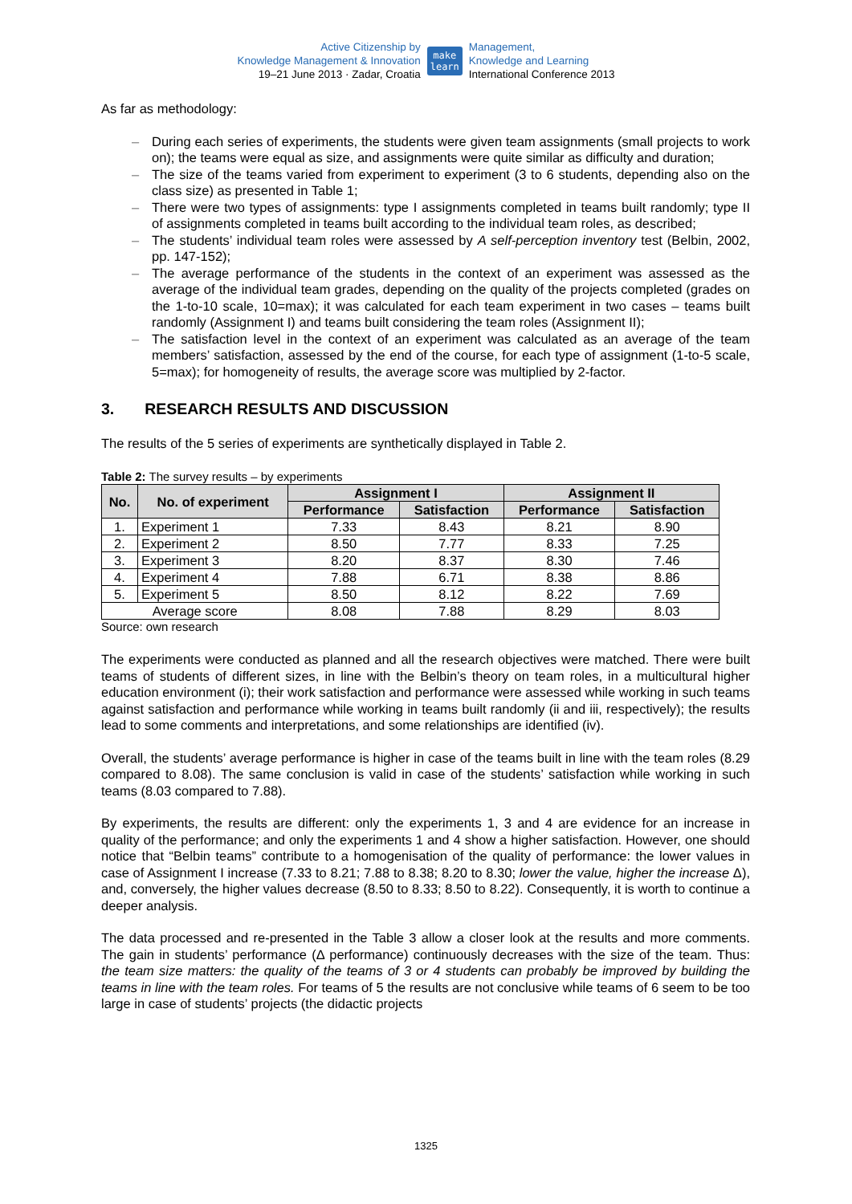Active Citizenship by
Knowledge Management & Innovation
19–21 June 2013 · Zadar, Croatia
make
learn
Management,
Knowledge and Learning
International Conference 2013
As far as methodology:
– During each series of experiments, the students were given team assignments (small projects to work on); the teams were equal as size, and assignments were quite similar as difficulty and duration;
– The size of the teams varied from experiment to experiment (3 to 6 students, depending also on the class size) as presented in Table 1;
– There were two types of assignments: type I assignments completed in teams built randomly; type II of assignments completed in teams built according to the individual team roles, as described;
– The students’ individual team roles were assessed by A self-perception inventory test (Belbin, 2002, pp. 147-152);
– The average performance of the students in the context of an experiment was assessed as the average of the individual team grades, depending on the quality of the projects completed (grades on the 1-to-10 scale, 10=max); it was calculated for each team experiment in two cases – teams built randomly (Assignment I) and teams built considering the team roles (Assignment II);
– The satisfaction level in the context of an experiment was calculated as an average of the team members’ satisfaction, assessed by the end of the course, for each type of assignment (1-to-5 scale, 5=max); for homogeneity of results, the average score was multiplied by 2-factor.
3. RESEARCH RESULTS AND DISCUSSION
The results of the 5 series of experiments are synthetically displayed in Table 2.
Table 2: The survey results – by experiments
| No. | No. of experiment | Assignment I | | Assignment II | |
| --- | --- | --- | --- | --- | --- |
| | | Performance | Satisfaction | Performance | Satisfaction |
| 1. | Experiment 1 | 7.33 | 8.43 | 8.21 | 8.90 |
| 2. | Experiment 2 | 8.50 | 7.77 | 8.33 | 7.25 |
| 3. | Experiment 3 | 8.20 | 8.37 | 8.30 | 7.46 |
| 4. | Experiment 4 | 7.88 | 6.71 | 8.38 | 8.86 |
| 5. | Experiment 5 | 8.50 | 8.12 | 8.22 | 7.69 |
| Average score | | 8.08 | 7.88 | 8.29 | 8.03 |
Source: own research
The experiments were conducted as planned and all the research objectives were matched. There were built teams of students of different sizes, in line with the Belbin’s theory on team roles, in a multicultural higher education environment (i); their work satisfaction and performance were assessed while working in such teams against satisfaction and performance while working in teams built randomly (ii and iii, respectively); the results lead to some comments and interpretations, and some relationships are identified (iv).
Overall, the students’ average performance is higher in case of the teams built in line with the team roles (8.29 compared to 8.08). The same conclusion is valid in case of the students’ satisfaction while working in such teams (8.03 compared to 7.88).
By experiments, the results are different: only the experiments 1, 3 and 4 are evidence for an increase in quality of the performance; and only the experiments 1 and 4 show a higher satisfaction. However, one should notice that “Belbin teams” contribute to a homogenisation of the quality of performance: the lower values in case of Assignment I increase (7.33 to 8.21; 7.88 to 8.38; 8.20 to 8.30; lower the value, higher the increase Δ), and, conversely, the higher values decrease (8.50 to 8.33; 8.50 to 8.22). Consequently, it is worth to continue a deeper analysis.
The data processed and re-presented in the Table 3 allow a closer look at the results and more comments. The gain in students’ performance (Δ performance) continuously decreases with the size of the team. Thus: the team size matters: the quality of the teams of 3 or 4 students can probably be improved by building the teams in line with the team roles. For teams of 5 the results are not conclusive while teams of 6 seem to be too large in case of students’ projects (the didactic projects
1325